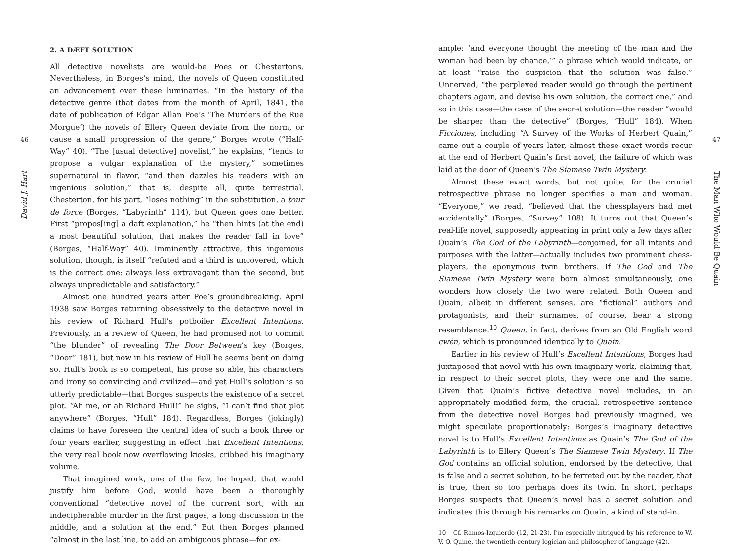46
David J. Hart
2. A DÆFT SOLUTION
All detective novelists are would-be Poes or Chestertons. Nevertheless, in Borges’s mind, the novels of Queen constituted an advancement over these luminaries. “In the history of the detective genre (that dates from the month of April, 1841, the date of publication of Edgar Allan Poe’s ‘The Murders of the Rue Morgue’) the novels of Ellery Queen deviate from the norm, or cause a small progression of the genre,” Borges wrote (“Half-Way” 40). “The [usual detective] novelist,” he explains, “tends to propose a vulgar explanation of the mystery,” sometimes supernatural in flavor, “and then dazzles his readers with an ingenious solution,” that is, despite all, quite terrestrial. Chesterton, for his part, “loses nothing” in the substitution, a tour de force (Borges, “Labyrinth” 114), but Queen goes one better. First “propos[ing] a daft explanation,” he “then hints (at the end) a most beautiful solution, that makes the reader fall in love” (Borges, “Half-Way” 40). Imminently attractive, this ingenious solution, though, is itself “refuted and a third is uncovered, which is the correct one: always less extravagant than the second, but always unpredictable and satisfactory.”
Almost one hundred years after Poe’s groundbreaking, April 1938 saw Borges returning obsessively to the detective novel in his review of Richard Hull’s potboiler Excellent Intentions. Previously, in a review of Queen, he had promised not to commit “the blunder” of revealing The Door Between’s key (Borges, “Door” 181), but now in his review of Hull he seems bent on doing so. Hull’s book is so competent, his prose so able, his characters and irony so convincing and civilized—and yet Hull’s solution is so utterly predictable—that Borges suspects the existence of a secret plot. “Ah me, or ah Richard Hull!” he sighs, “I can’t find that plot anywhere” (Borges, “Hull” 184). Regardless, Borges (jokingly) claims to have foreseen the central idea of such a book three or four years earlier, suggesting in effect that Excellent Intentions, the very real book now overflowing kiosks, cribbed his imaginary volume.
That imagined work, one of the few, he hoped, that would justify him before God, would have been a thoroughly conventional “detective novel of the current sort, with an indecipherable murder in the first pages, a long discussion in the middle, and a solution at the end.” But then Borges planned “almost in the last line, to add an ambiguous phrase—for ex-
ample: ‘and everyone thought the meeting of the man and the woman had been by chance,’” a phrase which would indicate, or at least “raise the suspicion that the solution was false.” Unnerved, “the perplexed reader would go through the pertinent chapters again, and devise his own solution, the correct one,” and so in this case—the case of the secret solution—the reader “would be sharper than the detective” (Borges, “Hull” 184). When Ficciones, including “A Survey of the Works of Herbert Quain,” came out a couple of years later, almost these exact words recur at the end of Herbert Quain’s first novel, the failure of which was laid at the door of Queen’s The Siamese Twin Mystery.
Almost these exact words, but not quite, for the crucial retrospective phrase no longer specifies a man and woman. “Everyone,” we read, “believed that the chessplayers had met accidentally” (Borges, “Survey” 108). It turns out that Queen’s real-life novel, supposedly appearing in print only a few days after Quain’s The God of the Labyrinth—conjoined, for all intents and purposes with the latter—actually includes two prominent chess-players, the eponymous twin brothers. If The God and The Siamese Twin Mystery were born almost simultaneously, one wonders how closely the two were related. Both Queen and Quain, albeit in different senses, are “fictional” authors and protagonists, and their surnames, of course, bear a strong resemblance.<sup>10</sup> Queen, in fact, derives from an Old English word cwēn, which is pronounced identically to Quain.
Earlier in his review of Hull’s Excellent Intentions, Borges had juxtaposed that novel with his own imaginary work, claiming that, in respect to their secret plots, they were one and the same. Given that Quain’s fictive detective novel includes, in an appropriately modified form, the crucial, retrospective sentence from the detective novel Borges had previously imagined, we might speculate proportionately: Borges’s imaginary detective novel is to Hull’s Excellent Intentions as Quain’s The God of the Labyrinth is to Ellery Queen’s The Siamese Twin Mystery. If The God contains an official solution, endorsed by the detective, that is false and a secret solution, to be ferreted out by the reader, that is true, then so too perhaps does its twin. In short, perhaps Borges suspects that Queen’s novel has a secret solution and indicates this through his remarks on Quain, a kind of stand-in.
10 Cf. Ramos-Izquierdo (12, 21-23). I’m especially intrigued by his reference to W. V. O. Quine, the twentieth-century logician and philosopher of language (42).
47
The Man Who Would Be Quain